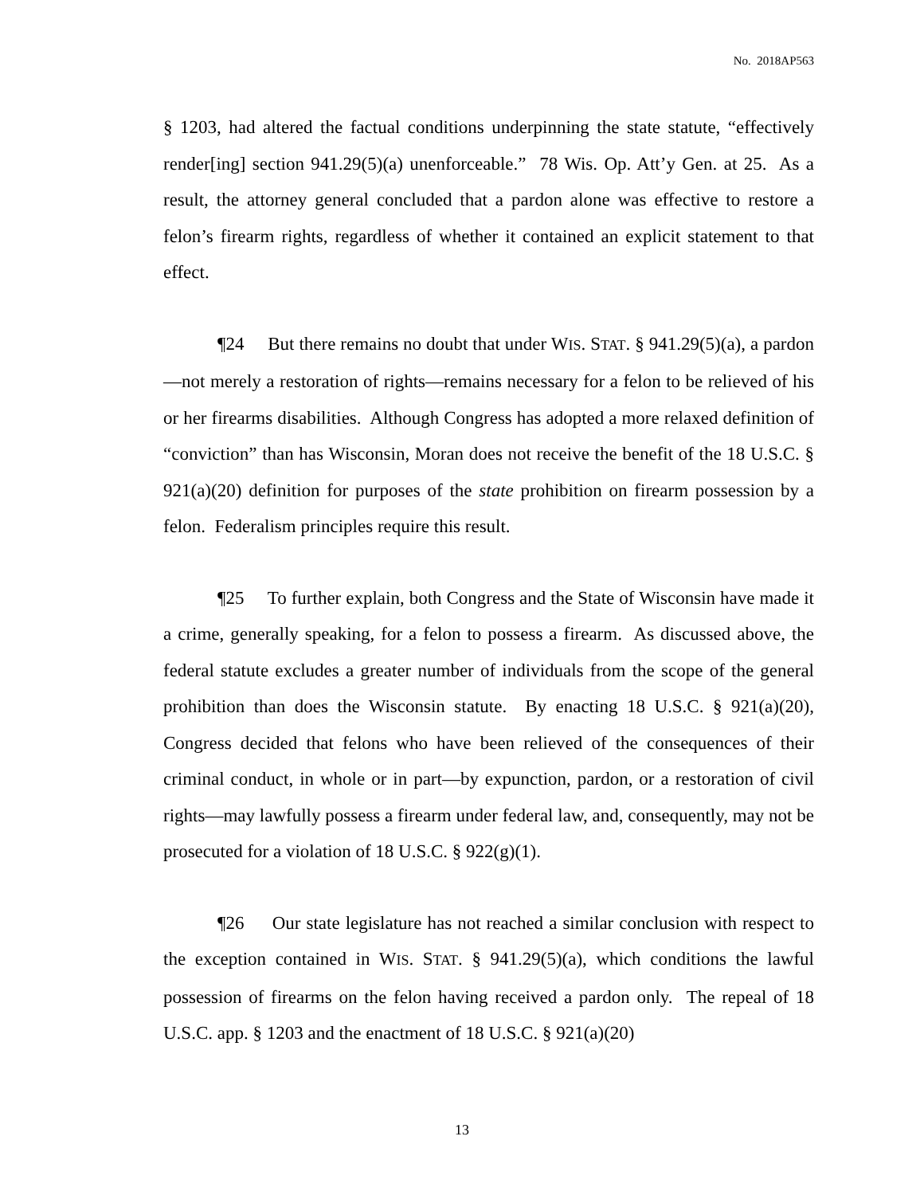No. 2018AP563
§ 1203, had altered the factual conditions underpinning the state statute, “effectively render[ing] section 941.29(5)(a) unenforceable.” 78 Wis. Op. Att’y Gen. at 25. As a result, the attorney general concluded that a pardon alone was effective to restore a felon’s firearm rights, regardless of whether it contained an explicit statement to that effect.
¶24 But there remains no doubt that under WIS. STAT. § 941.29(5)(a), a pardon—not merely a restoration of rights—remains necessary for a felon to be relieved of his or her firearms disabilities. Although Congress has adopted a more relaxed definition of “conviction” than has Wisconsin, Moran does not receive the benefit of the 18 U.S.C. § 921(a)(20) definition for purposes of the state prohibition on firearm possession by a felon. Federalism principles require this result.
¶25 To further explain, both Congress and the State of Wisconsin have made it a crime, generally speaking, for a felon to possess a firearm. As discussed above, the federal statute excludes a greater number of individuals from the scope of the general prohibition than does the Wisconsin statute. By enacting 18 U.S.C. § 921(a)(20), Congress decided that felons who have been relieved of the consequences of their criminal conduct, in whole or in part—by expunction, pardon, or a restoration of civil rights—may lawfully possess a firearm under federal law, and, consequently, may not be prosecuted for a violation of 18 U.S.C. § 922(g)(1).
¶26 Our state legislature has not reached a similar conclusion with respect to the exception contained in WIS. STAT. § 941.29(5)(a), which conditions the lawful possession of firearms on the felon having received a pardon only. The repeal of 18 U.S.C. app. § 1203 and the enactment of 18 U.S.C. § 921(a)(20)
13